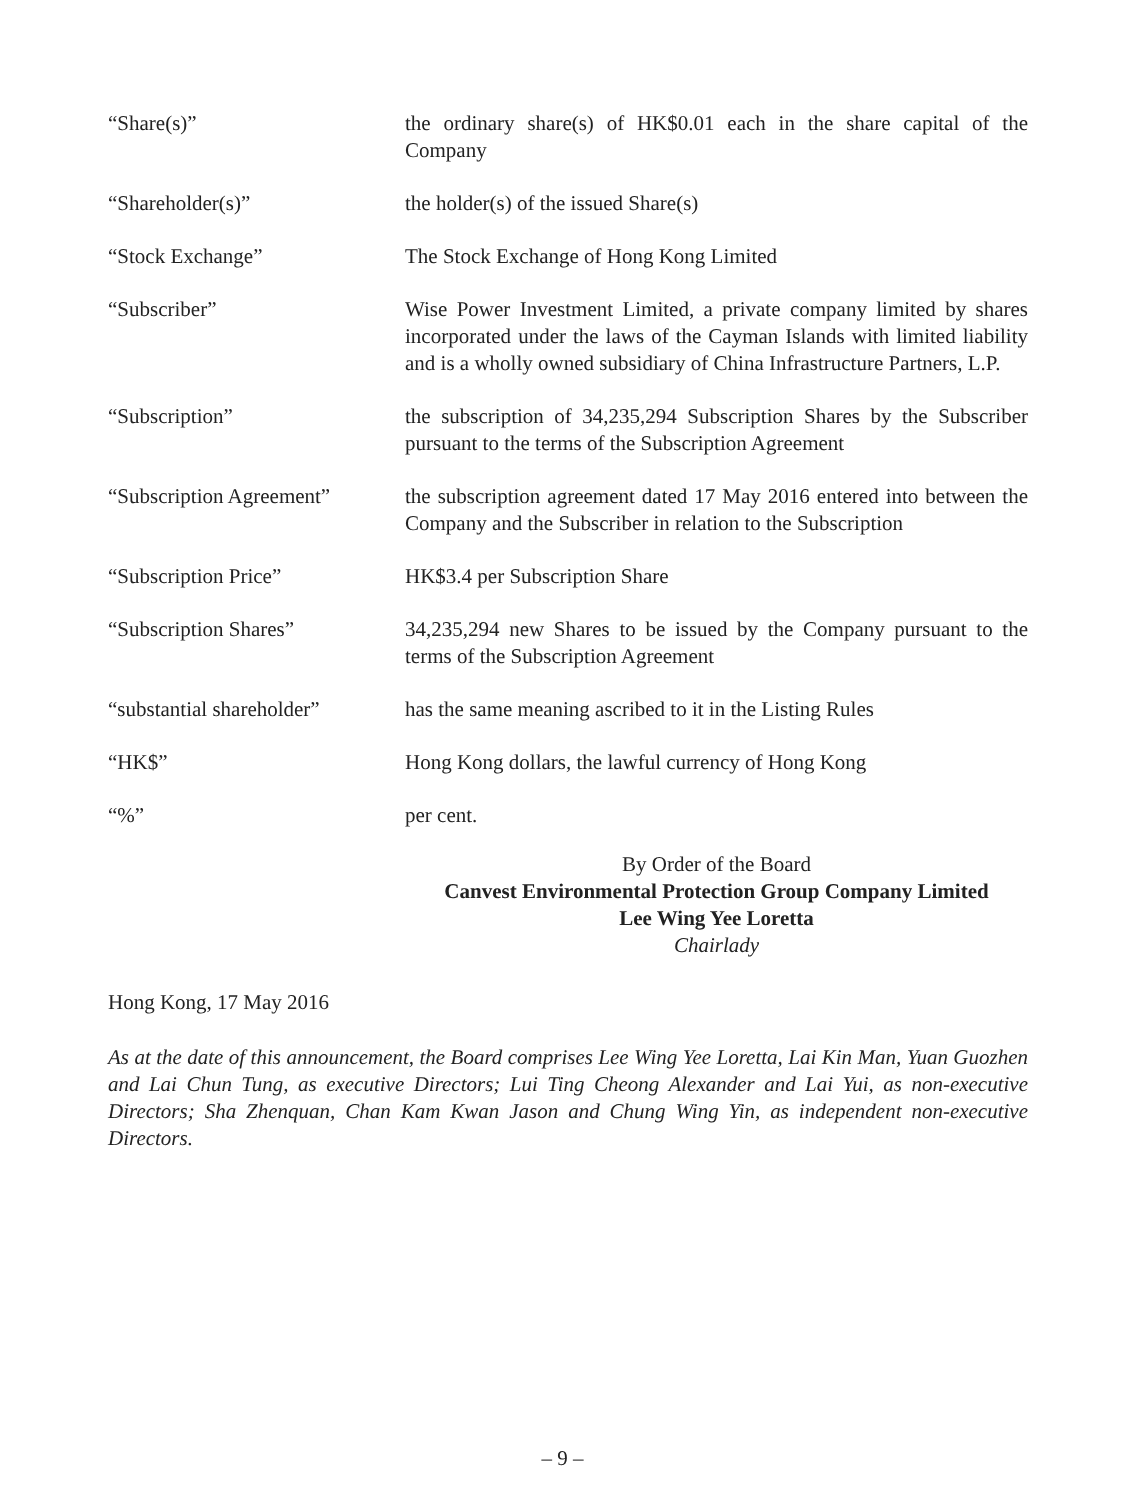“Share(s)” the ordinary share(s) of HK$0.01 each in the share capital of the Company
“Shareholder(s)” the holder(s) of the issued Share(s)
“Stock Exchange” The Stock Exchange of Hong Kong Limited
“Subscriber” Wise Power Investment Limited, a private company limited by shares incorporated under the laws of the Cayman Islands with limited liability and is a wholly owned subsidiary of China Infrastructure Partners, L.P.
“Subscription” the subscription of 34,235,294 Subscription Shares by the Subscriber pursuant to the terms of the Subscription Agreement
“Subscription Agreement”
the subscription agreement dated 17 May 2016 entered into between the Company and the Subscriber in relation to the Subscription
“Subscription Price” HK$3.4 per Subscription Share
“Subscription Shares” 34,235,294 new Shares to be issued by the Company pursuant to the terms of the Subscription Agreement
“substantial shareholder”
has the same meaning ascribed to it in the Listing Rules
“HK$” Hong Kong dollars, the lawful currency of Hong Kong
“%” per cent.
By Order of the Board
Canvest Environmental Protection Group Company Limited
Lee Wing Yee Loretta
Chairlady
Hong Kong, 17 May 2016
As at the date of this announcement, the Board comprises Lee Wing Yee Loretta, Lai Kin Man, Yuan Guozhen and Lai Chun Tung, as executive Directors; Lui Ting Cheong Alexander and Lai Yui, as non-executive Directors; Sha Zhenquan, Chan Kam Kwan Jason and Chung Wing Yin, as independent non-executive Directors.
– 9 –